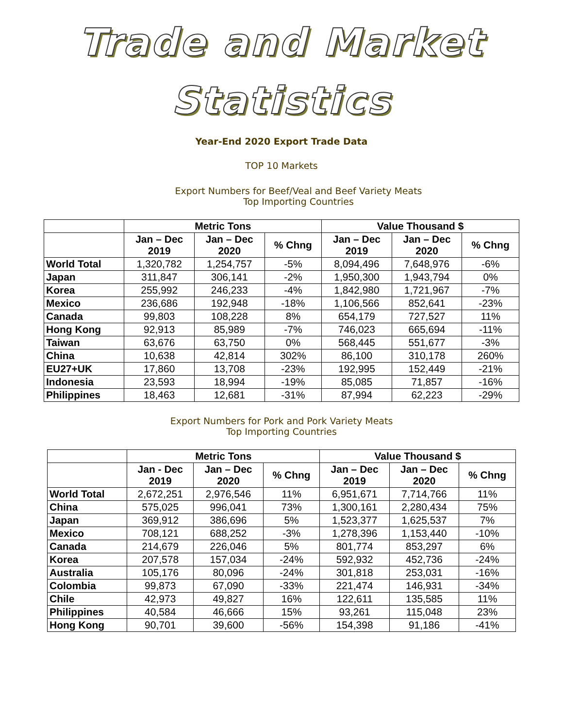Trade and Market
Statistics
Year-End 2020 Export Trade Data
TOP 10 Markets
Export Numbers for Beef/Veal and Beef Variety Meats
Top Importing Countries
| | Metric Tons | | | Value Thousand $ | | |
| --- | --- | --- | --- | --- | --- | --- |
| | Jan – Dec 2019 | Jan – Dec 2020 | % Chng | Jan – Dec 2019 | Jan – Dec 2020 | % Chng |
| World Total | 1,320,782 | 1,254,757 | -5% | 8,094,496 | 7,648,976 | -6% |
| Japan | 311,847 | 306,141 | -2% | 1,950,300 | 1,943,794 | 0% |
| Korea | 255,992 | 246,233 | -4% | 1,842,980 | 1,721,967 | -7% |
| Mexico | 236,686 | 192,948 | -18% | 1,106,566 | 852,641 | -23% |
| Canada | 99,803 | 108,228 | 8% | 654,179 | 727,527 | 11% |
| Hong Kong | 92,913 | 85,989 | -7% | 746,023 | 665,694 | -11% |
| Taiwan | 63,676 | 63,750 | 0% | 568,445 | 551,677 | -3% |
| China | 10,638 | 42,814 | 302% | 86,100 | 310,178 | 260% |
| EU27+UK | 17,860 | 13,708 | -23% | 192,995 | 152,449 | -21% |
| Indonesia | 23,593 | 18,994 | -19% | 85,085 | 71,857 | -16% |
| Philippines | 18,463 | 12,681 | -31% | 87,994 | 62,223 | -29% |
Export Numbers for Pork and Pork Variety Meats
Top Importing Countries
| | Metric Tons | | | Value Thousand $ | | |
| --- | --- | --- | --- | --- | --- | --- |
| | Jan - Dec 2019 | Jan – Dec 2020 | % Chng | Jan – Dec 2019 | Jan – Dec 2020 | % Chng |
| World Total | 2,672,251 | 2,976,546 | 11% | 6,951,671 | 7,714,766 | 11% |
| China | 575,025 | 996,041 | 73% | 1,300,161 | 2,280,434 | 75% |
| Japan | 369,912 | 386,696 | 5% | 1,523,377 | 1,625,537 | 7% |
| Mexico | 708,121 | 688,252 | -3% | 1,278,396 | 1,153,440 | -10% |
| Canada | 214,679 | 226,046 | 5% | 801,774 | 853,297 | 6% |
| Korea | 207,578 | 157,034 | -24% | 592,932 | 452,736 | -24% |
| Australia | 105,176 | 80,096 | -24% | 301,818 | 253,031 | -16% |
| Colombia | 99,873 | 67,090 | -33% | 221,474 | 146,931 | -34% |
| Chile | 42,973 | 49,827 | 16% | 122,611 | 135,585 | 11% |
| Philippines | 40,584 | 46,666 | 15% | 93,261 | 115,048 | 23% |
| Hong Kong | 90,701 | 39,600 | -56% | 154,398 | 91,186 | -41% |